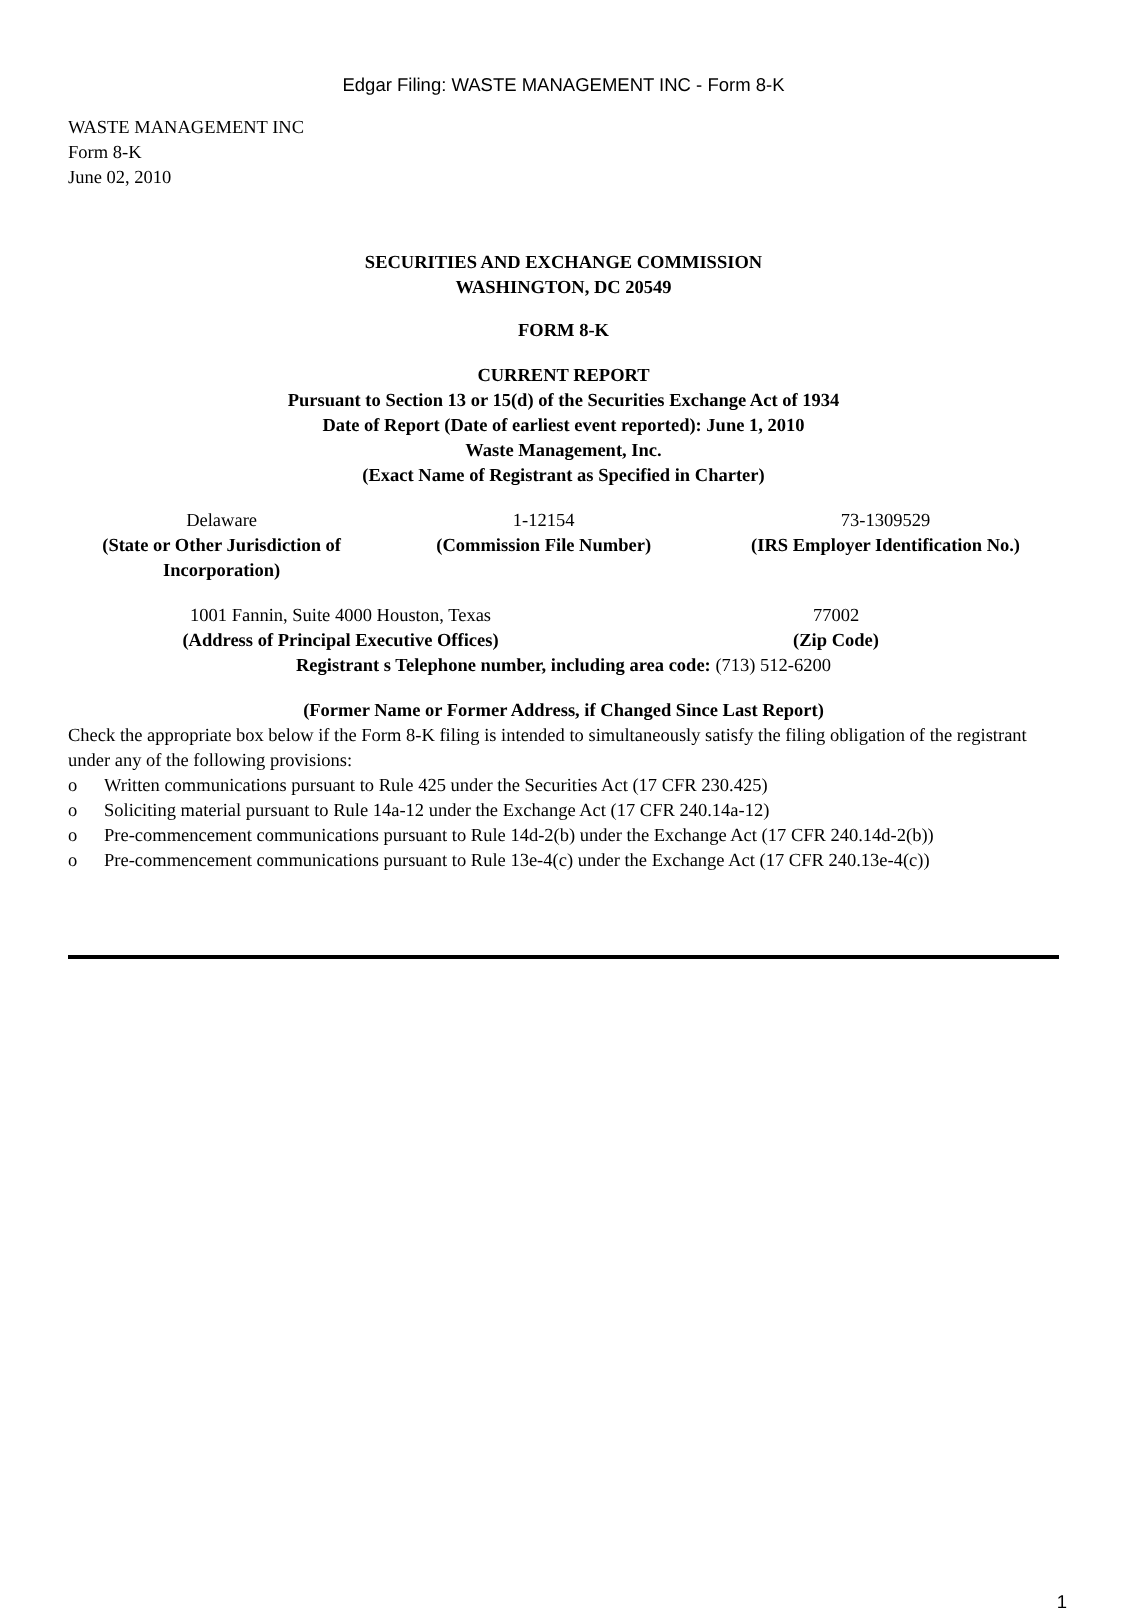Edgar Filing: WASTE MANAGEMENT INC - Form 8-K
WASTE MANAGEMENT INC
Form 8-K
June 02, 2010
SECURITIES AND EXCHANGE COMMISSION
WASHINGTON, DC 20549
FORM 8-K
CURRENT REPORT
Pursuant to Section 13 or 15(d) of the Securities Exchange Act of 1934
Date of Report (Date of earliest event reported): June 1, 2010
Waste Management, Inc.
(Exact Name of Registrant as Specified in Charter)
| Delaware | 1-12154 | 73-1309529 |
| (State or Other Jurisdiction of Incorporation) | (Commission File Number) | (IRS Employer Identification No.) |
| 1001 Fannin, Suite 4000 Houston, Texas | 77002 |
| (Address of Principal Executive Offices) | (Zip Code) |
Registrant s Telephone number, including area code: (713) 512-6200
(Former Name or Former Address, if Changed Since Last Report)
Check the appropriate box below if the Form 8-K filing is intended to simultaneously satisfy the filing obligation of the registrant under any of the following provisions:
o Written communications pursuant to Rule 425 under the Securities Act (17 CFR 230.425)
o Soliciting material pursuant to Rule 14a-12 under the Exchange Act (17 CFR 240.14a-12)
o Pre-commencement communications pursuant to Rule 14d-2(b) under the Exchange Act (17 CFR 240.14d-2(b))
o Pre-commencement communications pursuant to Rule 13e-4(c) under the Exchange Act (17 CFR 240.13e-4(c))
1